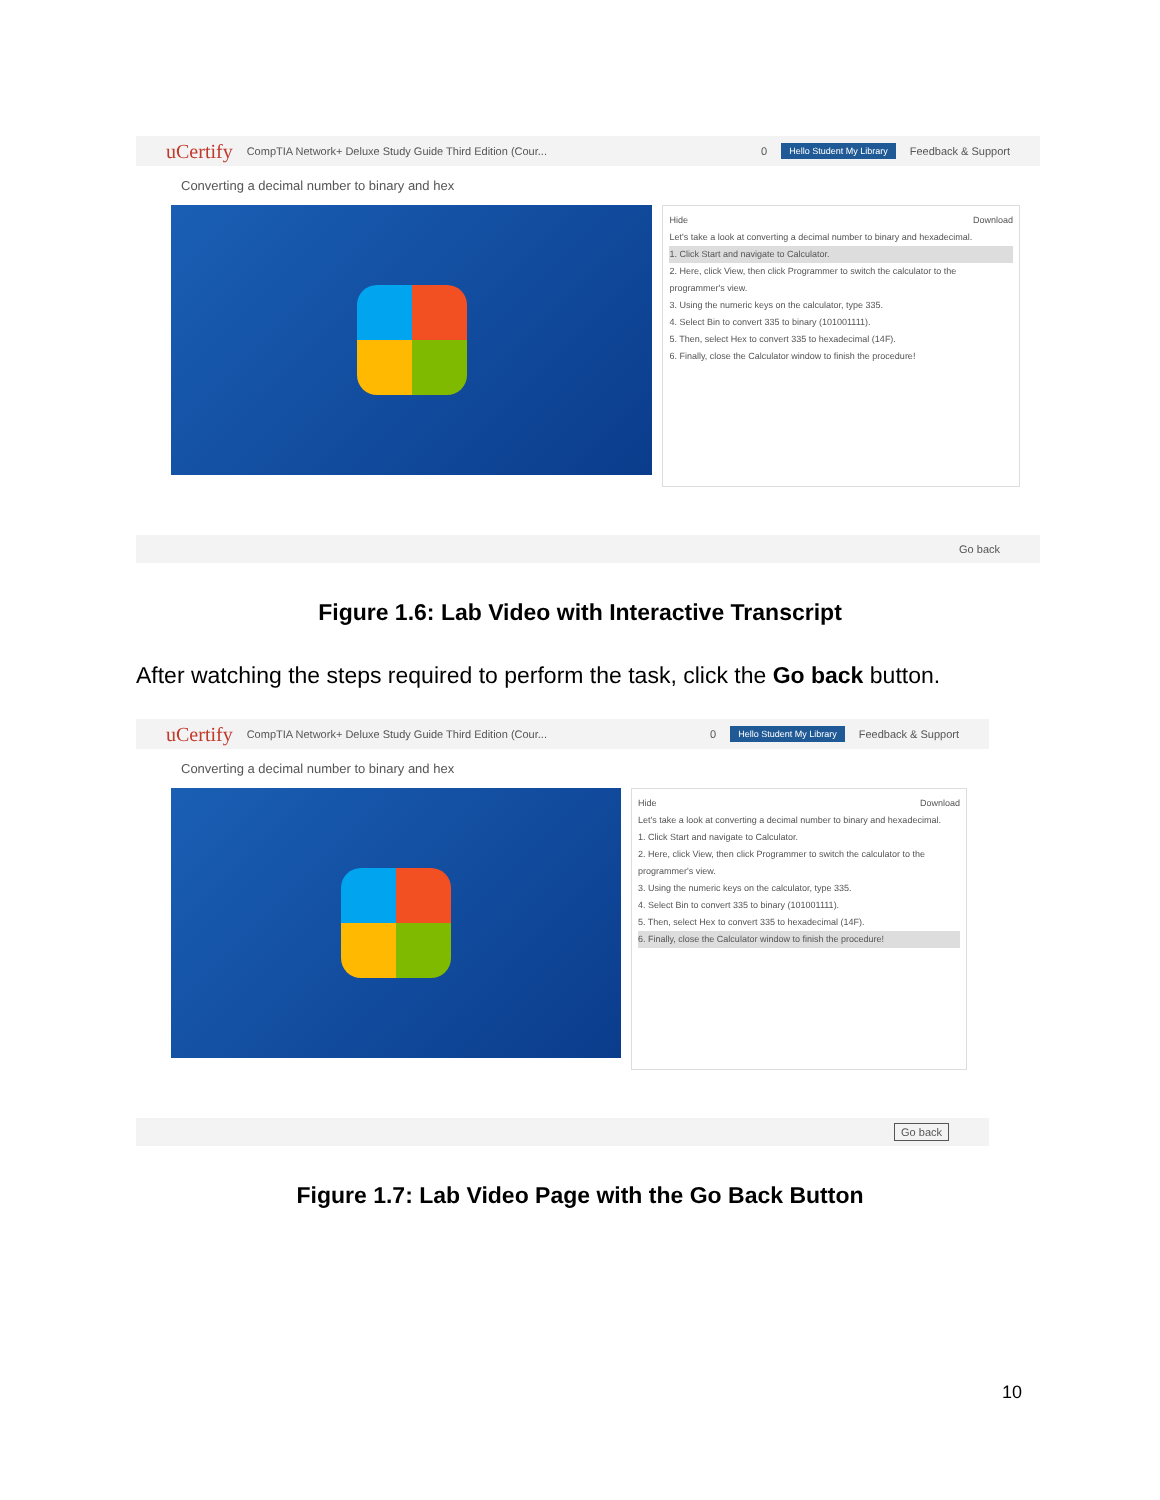uCertify CompTIA Network+ Deluxe Study Guide Third Edition (Cour... 0 Hello Student My Library Feedback & Support
Converting a decimal number to binary and hex
Hide Download
Let's take a look at converting a decimal number to binary and hexadecimal.
1. Click Start and navigate to Calculator.
2. Here, click View, then click Programmer to switch the calculator to the programmer's view.
3. Using the numeric keys on the calculator, type 335.
4. Select Bin to convert 335 to binary (101001111).
5. Then, select Hex to convert 335 to hexadecimal (14F).
6. Finally, close the Calculator window to finish the procedure!
Go back
Figure 1.6: Lab Video with Interactive Transcript
After watching the steps required to perform the task, click the Go back button.
uCertify CompTIA Network+ Deluxe Study Guide Third Edition (Cour... 0 Hello Student My Library Feedback & Support
Converting a decimal number to binary and hex
Hide Download
Let's take a look at converting a decimal number to binary and hexadecimal.
1. Click Start and navigate to Calculator.
2. Here, click View, then click Programmer to switch the calculator to the programmer's view.
3. Using the numeric keys on the calculator, type 335.
4. Select Bin to convert 335 to binary (101001111).
5. Then, select Hex to convert 335 to hexadecimal (14F).
6. Finally, close the Calculator window to finish the procedure!
Go back
Figure 1.7: Lab Video Page with the Go Back Button
10